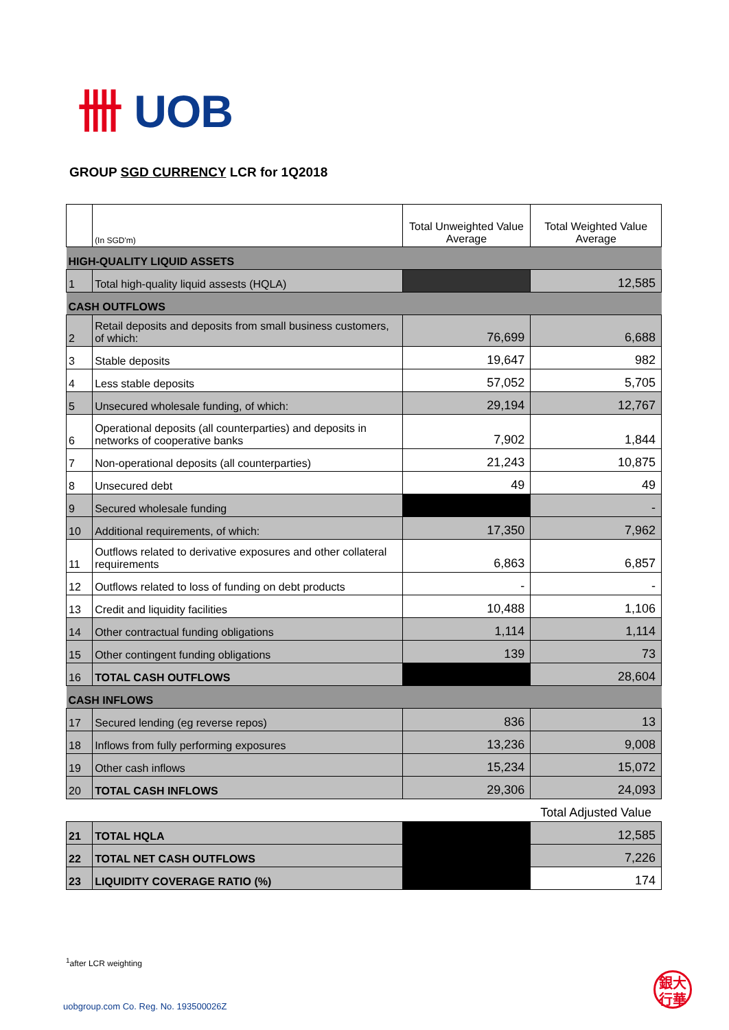卌 UOB
GROUP SGD CURRENCY LCR for 1Q2018
| | (In SGD'm) | Total Unweighted Value Average | Total Weighted Value Average |
| HIGH-QUALITY LIQUID ASSETS | | | |
| 1 | Total high-quality liquid assests (HQLA) | | 12,585 |
| CASH OUTFLOWS | | | |
| 2 | Retail deposits and deposits from small business customers, of which: | 76,699 | 6,688 |
| 3 | Stable deposits | 19,647 | 982 |
| 4 | Less stable deposits | 57,052 | 5,705 |
| 5 | Unsecured wholesale funding, of which: | 29,194 | 12,767 |
| 6 | Operational deposits (all counterparties) and deposits in networks of cooperative banks | 7,902 | 1,844 |
| 7 | Non-operational deposits (all counterparties) | 21,243 | 10,875 |
| 8 | Unsecured debt | 49 | 49 |
| 9 | Secured wholesale funding | | - |
| 10 | Additional requirements, of which: | 17,350 | 7,962 |
| 11 | Outflows related to derivative exposures and other collateral requirements | 6,863 | 6,857 |
| 12 | Outflows related to loss of funding on debt products | - | - |
| 13 | Credit and liquidity facilities | 10,488 | 1,106 |
| 14 | Other contractual funding obligations | 1,114 | 1,114 |
| 15 | Other contingent funding obligations | 139 | 73 |
| 16 | TOTAL CASH OUTFLOWS | | 28,604 |
| CASH INFLOWS | | | |
| 17 | Secured lending (eg reverse repos) | 836 | 13 |
| 18 | Inflows from fully performing exposures | 13,236 | 9,008 |
| 19 | Other cash inflows | 15,234 | 15,072 |
| 20 | TOTAL CASH INFLOWS | 29,306 | 24,093 |
| | | | Total Adjusted Value |
| 21 | TOTAL HQLA | | 12,585 |
| 22 | TOTAL NET CASH OUTFLOWS | | 7,226 |
| 23 | LIQUIDITY COVERAGE RATIO (%) | | 174 |
<sup>1</sup> after LCR weighting
uobgroup.com Co. Reg. No. 193500026Z
銀大
行華